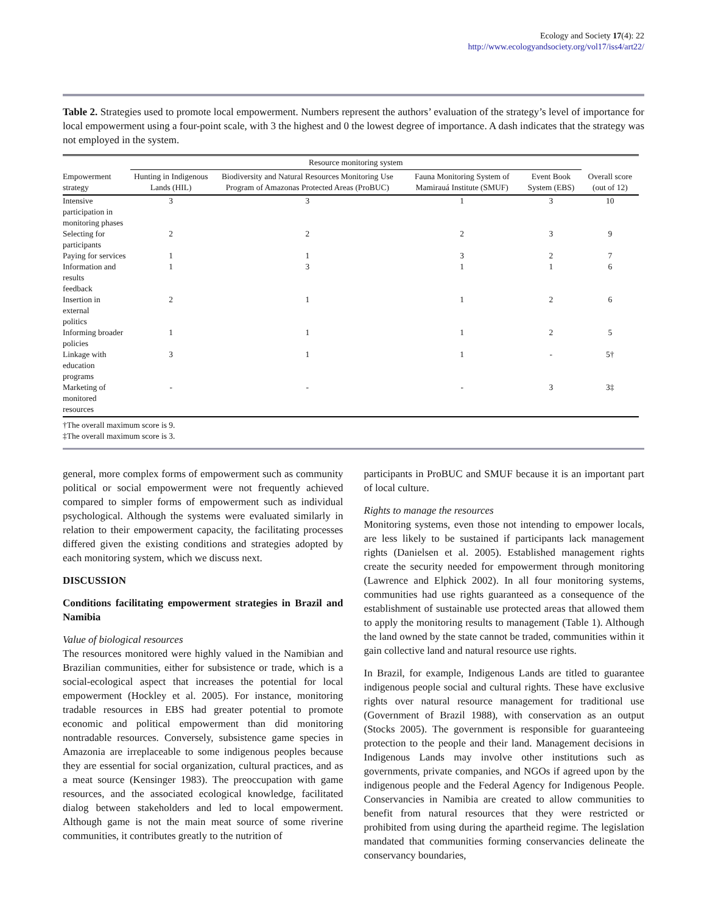Ecology and Society 17(4): 22
http://www.ecologyandsociety.org/vol17/iss4/art22/
Table 2. Strategies used to promote local empowerment. Numbers represent the authors’ evaluation of the strategy’s level of importance for local empowerment using a four-point scale, with 3 the highest and 0 the lowest degree of importance. A dash indicates that the strategy was not employed in the system.
| | Resource monitoring system | | | | |
| --- | --- | --- | --- | --- | --- |
| Empowerment strategy | Hunting in Indigenous Lands (HIL) | Biodiversity and Natural Resources Monitoring Use Program of Amazonas Protected Areas (ProBUC) | Fauna Monitoring System of Mamirauá Institute (SMUF) | Event Book System (EBS) | Overall score (out of 12) |
| Intensive participation in monitoring phases | 3 | 3 | 1 | 3 | 10 |
| Selecting for participants | 2 | 2 | 2 | 3 | 9 |
| Paying for services | 1 | 1 | 3 | 2 | 7 |
| Information and results feedback | 1 | 3 | 1 | 1 | 6 |
| Insertion in external politics | 2 | 1 | 1 | 2 | 6 |
| Informing broader policies | 1 | 1 | 1 | 2 | 5 |
| Linkage with education programs | 3 | 1 | 1 | - | 5† |
| Marketing of monitored resources | - | - | - | 3 | 3‡ |
†The overall maximum score is 9.
‡The overall maximum score is 3.
general, more complex forms of empowerment such as community political or social empowerment were not frequently achieved compared to simpler forms of empowerment such as individual psychological. Although the systems were evaluated similarly in relation to their empowerment capacity, the facilitating processes differed given the existing conditions and strategies adopted by each monitoring system, which we discuss next.
DISCUSSION
Conditions facilitating empowerment strategies in Brazil and Namibia
Value of biological resources
The resources monitored were highly valued in the Namibian and Brazilian communities, either for subsistence or trade, which is a social-ecological aspect that increases the potential for local empowerment (Hockley et al. 2005). For instance, monitoring tradable resources in EBS had greater potential to promote economic and political empowerment than did monitoring nontradable resources. Conversely, subsistence game species in Amazonia are irreplaceable to some indigenous peoples because they are essential for social organization, cultural practices, and as a meat source (Kensinger 1983). The preoccupation with game resources, and the associated ecological knowledge, facilitated dialog between stakeholders and led to local empowerment. Although game is not the main meat source of some riverine communities, it contributes greatly to the nutrition of
participants in ProBUC and SMUF because it is an important part of local culture.
Rights to manage the resources
Monitoring systems, even those not intending to empower locals, are less likely to be sustained if participants lack management rights (Danielsen et al. 2005). Established management rights create the security needed for empowerment through monitoring (Lawrence and Elphick 2002). In all four monitoring systems, communities had use rights guaranteed as a consequence of the establishment of sustainable use protected areas that allowed them to apply the monitoring results to management (Table 1). Although the land owned by the state cannot be traded, communities within it gain collective land and natural resource use rights.
In Brazil, for example, Indigenous Lands are titled to guarantee indigenous people social and cultural rights. These have exclusive rights over natural resource management for traditional use (Government of Brazil 1988), with conservation as an output (Stocks 2005). The government is responsible for guaranteeing protection to the people and their land. Management decisions in Indigenous Lands may involve other institutions such as governments, private companies, and NGOs if agreed upon by the indigenous people and the Federal Agency for Indigenous People. Conservancies in Namibia are created to allow communities to benefit from natural resources that they were restricted or prohibited from using during the apartheid regime. The legislation mandated that communities forming conservancies delineate the conservancy boundaries,